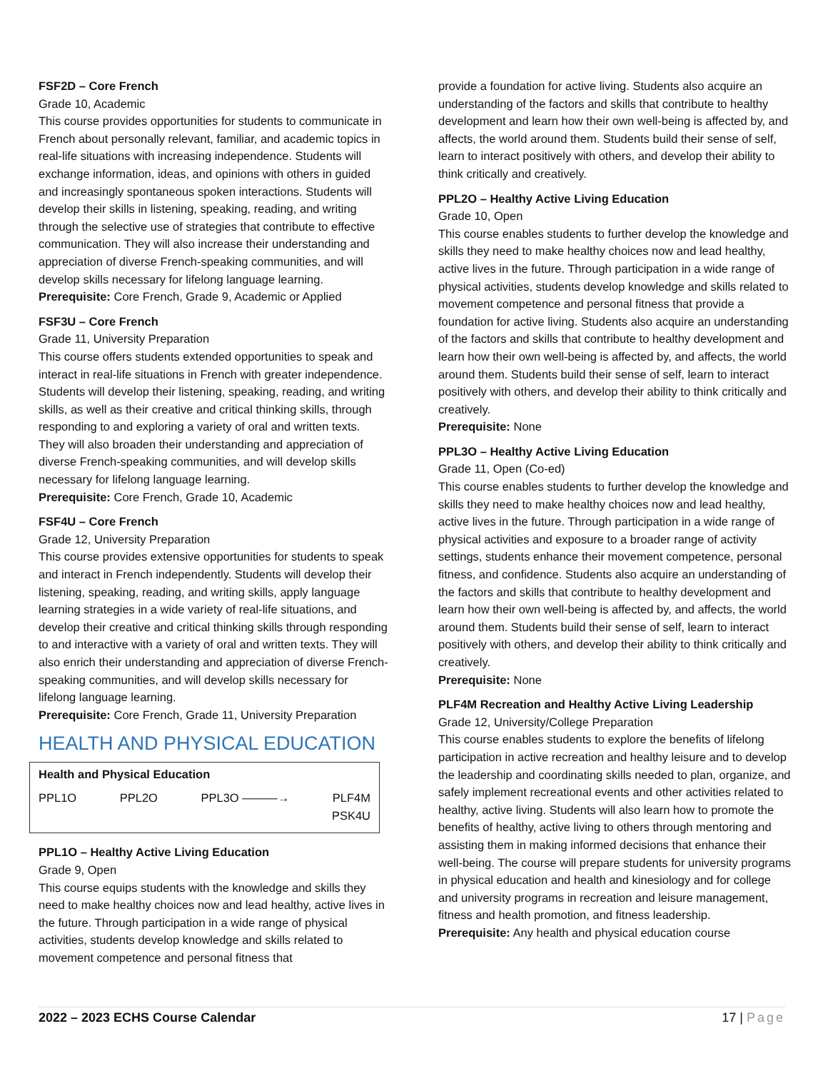FSF2D – Core French
Grade 10, Academic
This course provides opportunities for students to communicate in French about personally relevant, familiar, and academic topics in real-life situations with increasing independence. Students will exchange information, ideas, and opinions with others in guided and increasingly spontaneous spoken interactions. Students will develop their skills in listening, speaking, reading, and writing through the selective use of strategies that contribute to effective communication. They will also increase their understanding and appreciation of diverse French-speaking communities, and will develop skills necessary for lifelong language learning.
Prerequisite: Core French, Grade 9, Academic or Applied
FSF3U – Core French
Grade 11, University Preparation
This course offers students extended opportunities to speak and interact in real-life situations in French with greater independence. Students will develop their listening, speaking, reading, and writing skills, as well as their creative and critical thinking skills, through responding to and exploring a variety of oral and written texts. They will also broaden their understanding and appreciation of diverse French-speaking communities, and will develop skills necessary for lifelong language learning.
Prerequisite: Core French, Grade 10, Academic
FSF4U – Core French
Grade 12, University Preparation
This course provides extensive opportunities for students to speak and interact in French independently. Students will develop their listening, speaking, reading, and writing skills, apply language learning strategies in a wide variety of real-life situations, and develop their creative and critical thinking skills through responding to and interactive with a variety of oral and written texts. They will also enrich their understanding and appreciation of diverse French-speaking communities, and will develop skills necessary for lifelong language learning.
Prerequisite: Core French, Grade 11, University Preparation
HEALTH AND PHYSICAL EDUCATION
Health and Physical Education
PPL1O PPL2O PPL3O ———→ PLF4M
PSK4U
PPL1O – Healthy Active Living Education
Grade 9, Open
This course equips students with the knowledge and skills they need to make healthy choices now and lead healthy, active lives in the future. Through participation in a wide range of physical activities, students develop knowledge and skills related to movement competence and personal fitness that
provide a foundation for active living. Students also acquire an understanding of the factors and skills that contribute to healthy development and learn how their own well-being is affected by, and affects, the world around them. Students build their sense of self, learn to interact positively with others, and develop their ability to think critically and creatively.
PPL2O – Healthy Active Living Education
Grade 10, Open
This course enables students to further develop the knowledge and skills they need to make healthy choices now and lead healthy, active lives in the future. Through participation in a wide range of physical activities, students develop knowledge and skills related to movement competence and personal fitness that provide a foundation for active living. Students also acquire an understanding of the factors and skills that contribute to healthy development and learn how their own well-being is affected by, and affects, the world around them. Students build their sense of self, learn to interact positively with others, and develop their ability to think critically and creatively.
Prerequisite: None
PPL3O – Healthy Active Living Education
Grade 11, Open (Co-ed)
This course enables students to further develop the knowledge and skills they need to make healthy choices now and lead healthy, active lives in the future. Through participation in a wide range of physical activities and exposure to a broader range of activity settings, students enhance their movement competence, personal fitness, and confidence. Students also acquire an understanding of the factors and skills that contribute to healthy development and learn how their own well-being is affected by, and affects, the world around them. Students build their sense of self, learn to interact positively with others, and develop their ability to think critically and creatively.
Prerequisite: None
PLF4M Recreation and Healthy Active Living Leadership
Grade 12, University/College Preparation
This course enables students to explore the benefits of lifelong participation in active recreation and healthy leisure and to develop the leadership and coordinating skills needed to plan, organize, and safely implement recreational events and other activities related to healthy, active living. Students will also learn how to promote the benefits of healthy, active living to others through mentoring and assisting them in making informed decisions that enhance their well-being. The course will prepare students for university programs in physical education and health and kinesiology and for college and university programs in recreation and leisure management, fitness and health promotion, and fitness leadership.
Prerequisite: Any health and physical education course
2022 – 2023 ECHS Course Calendar 17 | Page